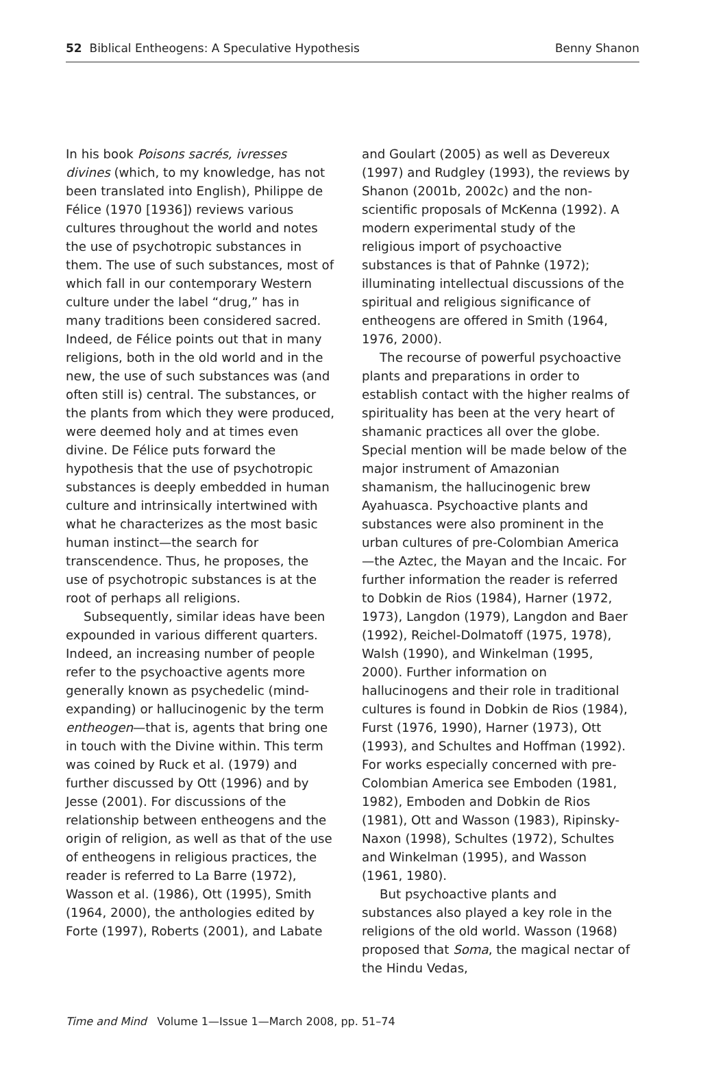52 Biblical Entheogens: A Speculative Hypothesis Benny Shanon
In his book Poisons sacrés, ivresses divines (which, to my knowledge, has not been translated into English), Philippe de Félice (1970 [1936]) reviews various cultures throughout the world and notes the use of psychotropic substances in them. The use of such substances, most of which fall in our contemporary Western culture under the label “drug,” has in many traditions been considered sacred. Indeed, de Félice points out that in many religions, both in the old world and in the new, the use of such substances was (and often still is) central. The substances, or the plants from which they were produced, were deemed holy and at times even divine. De Félice puts forward the hypothesis that the use of psychotropic substances is deeply embedded in human culture and intrinsically intertwined with what he characterizes as the most basic human instinct—the search for transcendence. Thus, he proposes, the use of psychotropic substances is at the root of perhaps all religions.
Subsequently, similar ideas have been expounded in various different quarters. Indeed, an increasing number of people refer to the psychoactive agents more generally known as psychedelic (mind-expanding) or hallucinogenic by the term entheogen—that is, agents that bring one in touch with the Divine within. This term was coined by Ruck et al. (1979) and further discussed by Ott (1996) and by Jesse (2001). For discussions of the relationship between entheogens and the origin of religion, as well as that of the use of entheogens in religious practices, the reader is referred to La Barre (1972), Wasson et al. (1986), Ott (1995), Smith (1964, 2000), the anthologies edited by Forte (1997), Roberts (2001), and Labate
and Goulart (2005) as well as Devereux (1997) and Rudgley (1993), the reviews by Shanon (2001b, 2002c) and the non-scientific proposals of McKenna (1992). A modern experimental study of the religious import of psychoactive substances is that of Pahnke (1972); illuminating intellectual discussions of the spiritual and religious significance of entheogens are offered in Smith (1964, 1976, 2000).
The recourse of powerful psychoactive plants and preparations in order to establish contact with the higher realms of spirituality has been at the very heart of shamanic practices all over the globe. Special mention will be made below of the major instrument of Amazonian shamanism, the hallucinogenic brew Ayahuasca. Psychoactive plants and substances were also prominent in the urban cultures of pre-Colombian America—the Aztec, the Mayan and the Incaic. For further information the reader is referred to Dobkin de Rios (1984), Harner (1972, 1973), Langdon (1979), Langdon and Baer (1992), Reichel-Dolmatoff (1975, 1978), Walsh (1990), and Winkelman (1995, 2000). Further information on hallucinogens and their role in traditional cultures is found in Dobkin de Rios (1984), Furst (1976, 1990), Harner (1973), Ott (1993), and Schultes and Hoffman (1992). For works especially concerned with pre-Colombian America see Emboden (1981, 1982), Emboden and Dobkin de Rios (1981), Ott and Wasson (1983), Ripinsky-Naxon (1998), Schultes (1972), Schultes and Winkelman (1995), and Wasson (1961, 1980).
But psychoactive plants and substances also played a key role in the religions of the old world. Wasson (1968) proposed that Soma, the magical nectar of the Hindu Vedas,
Time and Mind Volume 1—Issue 1—March 2008, pp. 51–74